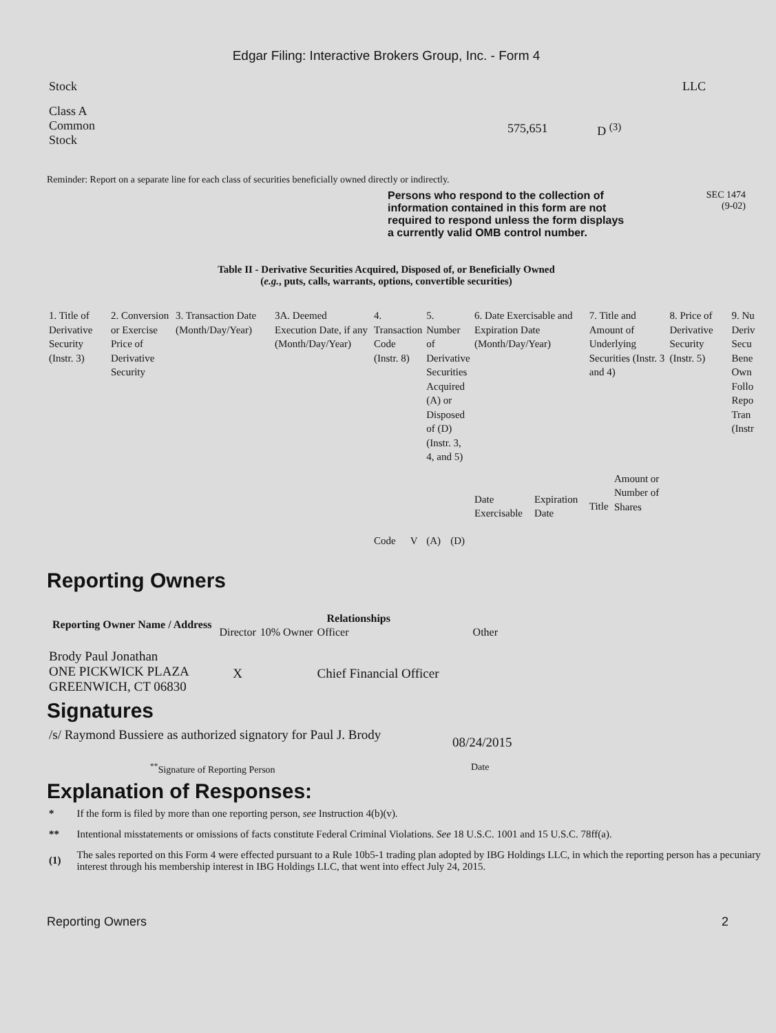Edgar Filing: Interactive Brokers Group, Inc. - Form 4
| Stock | | | LLC |
| Class A Common Stock | 575,651 | D <sup>(3)</sup> | |
Reminder: Report on a separate line for each class of securities beneficially owned directly or indirectly.
Persons who respond to the collection of information contained in this form are not required to respond unless the form displays a currently valid OMB control number.
SEC 1474
(9-02)
Table II - Derivative Securities Acquired, Disposed of, or Beneficially Owned
(e.g., puts, calls, warrants, options, convertible securities)
| 1. Title of Derivative Security (Instr. 3) | 2. Conversion or Exercise Price of Derivative Security | 3. Transaction Date (Month/Day/Year) | 3A. Deemed Execution Date, if any (Month/Day/Year) | 4. Transaction Code (Instr. 8) | | 5. Number of Derivative Securities Acquired (A) or Disposed of (D) (Instr. 3, 4, and 5) | | 6. Date Exercisable and Expiration Date (Month/Day/Year) | | 7. Title and Amount of Underlying Securities (Instr. 3 and 4) | | 8. Price of Derivative Security (Instr. 5) | 9. Nu Deriv Secu Bene Own Follo Repo Tran (Instr |
| | | | | Code | V | (A) | (D) | Date Exercisable | Expiration Date | Title | Amount or Number of Shares | | |
Reporting Owners
| Reporting Owner Name / Address | Relationships | | | |
| --- | --- | --- | --- | --- |
| | Director | 10% Owner | Officer | Other |
| Brody Paul Jonathan ONE PICKWICK PLAZA GREENWICH, CT 06830 | X | | Chief Financial Officer | |
Signatures
| /s/ Raymond Bussiere as authorized signatory for Paul J. Brody | 08/24/2015 |
| <sup>**</sup> Signature of Reporting Person | Date |
Explanation of Responses:
| * | If the form is filed by more than one reporting person, see Instruction 4(b)(v). |
| ** | Intentional misstatements or omissions of facts constitute Federal Criminal Violations. See 18 U.S.C. 1001 and 15 U.S.C. 78ff(a). |
| (1) | The sales reported on this Form 4 were effected pursuant to a Rule 10b5-1 trading plan adopted by IBG Holdings LLC, in which the reporting person has a pecuniary interest through his membership interest in IBG Holdings LLC, that went into effect July 24, 2015. |
Reporting Owners 2